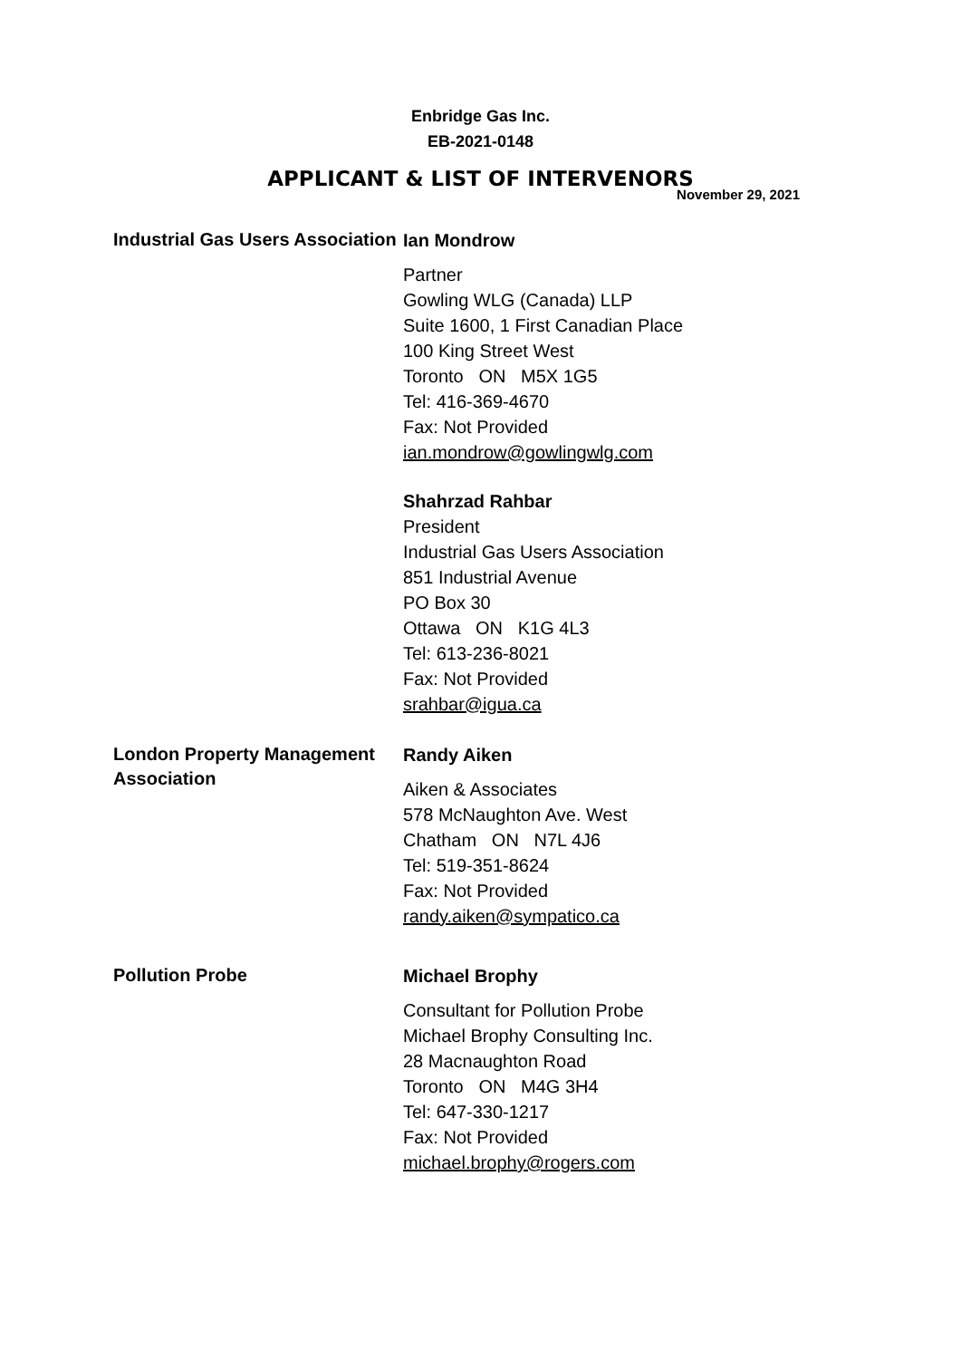Enbridge Gas Inc.
EB-2021-0148
APPLICANT & LIST OF INTERVENORS
November 29, 2021
Industrial Gas Users Association
Ian Mondrow
Partner
Gowling WLG (Canada) LLP
Suite 1600, 1 First Canadian Place
100 King Street West
Toronto ON M5X 1G5
Tel: 416-369-4670
Fax: Not Provided
ian.mondrow@gowlingwlg.com
Shahrzad Rahbar
President
Industrial Gas Users Association
851 Industrial Avenue
PO Box 30
Ottawa ON K1G 4L3
Tel: 613-236-8021
Fax: Not Provided
srahbar@igua.ca
London Property Management Association
Randy Aiken
Aiken & Associates
578 McNaughton Ave. West
Chatham ON N7L 4J6
Tel: 519-351-8624
Fax: Not Provided
randy.aiken@sympatico.ca
Pollution Probe
Michael Brophy
Consultant for Pollution Probe
Michael Brophy Consulting Inc.
28 Macnaughton Road
Toronto ON M4G 3H4
Tel: 647-330-1217
Fax: Not Provided
michael.brophy@rogers.com